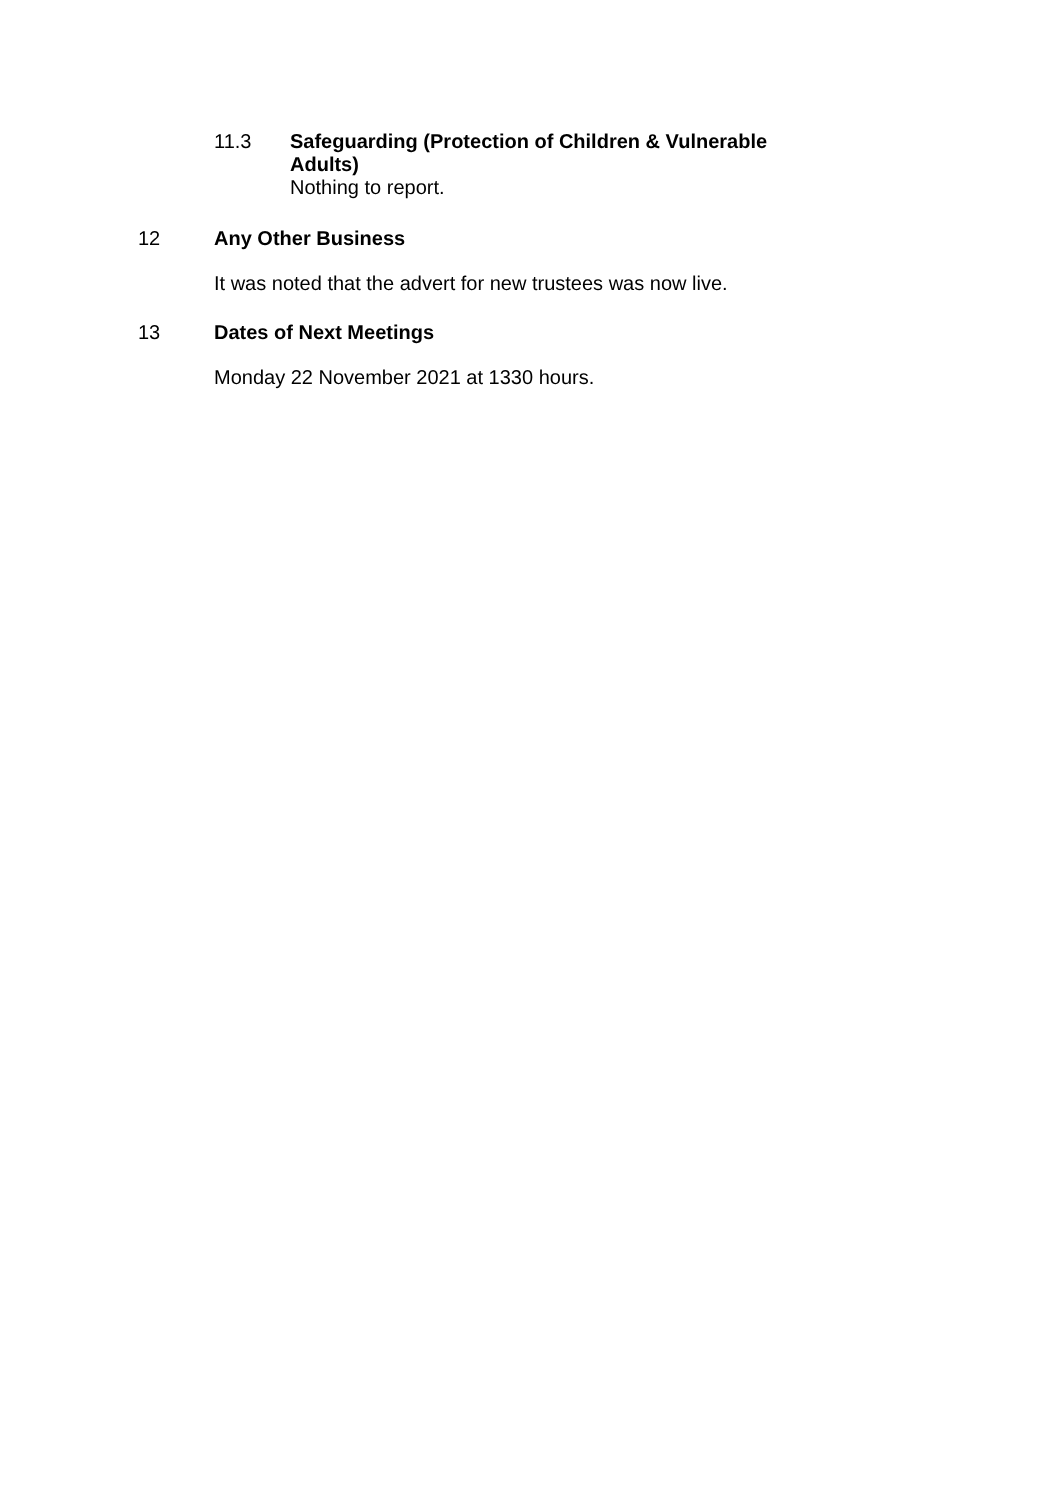11.3
Safeguarding (Protection of Children & Vulnerable Adults)
Nothing to report.
12 Any Other Business
It was noted that the advert for new trustees was now live.
13 Dates of Next Meetings
Monday 22 November 2021 at 1330 hours.